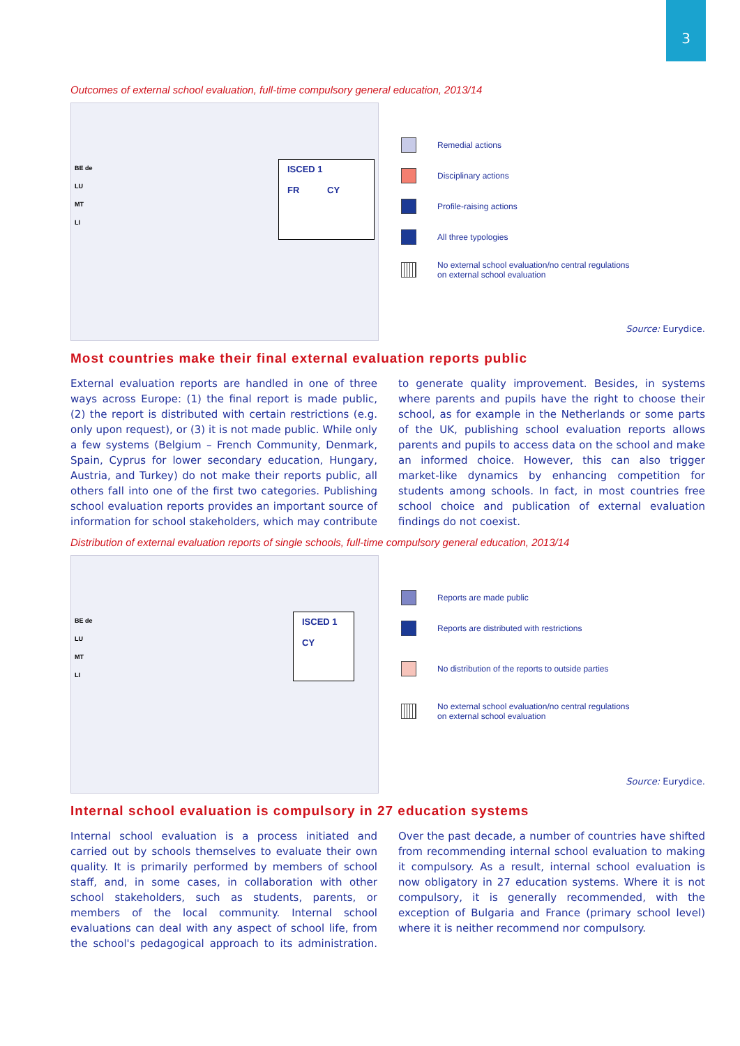3
Outcomes of external school evaluation, full-time compulsory general education, 2013/14
BE de
LU
MT
LI
ISCED 1
FR CY
Remedial actions
Disciplinary actions
Profile-raising actions
All three typologies
No external school evaluation/no central regulations
on external school evaluation
Source: Eurydice.
Most countries make their final external evaluation reports public
External evaluation reports are handled in one of three ways across Europe: (1) the final report is made public, (2) the report is distributed with certain restrictions (e.g. only upon request), or (3) it is not made public. While only a few systems (Belgium – French Community, Denmark, Spain, Cyprus for lower secondary education, Hungary, Austria, and Turkey) do not make their reports public, all others fall into one of the first two categories. Publishing school evaluation reports provides an important source of information for school stakeholders, which may contribute to generate quality improvement. Besides, in systems where parents and pupils have the right to choose their school, as for example in the Netherlands or some parts of the UK, publishing school evaluation reports allows parents and pupils to access data on the school and make an informed choice. However, this can also trigger market-like dynamics by enhancing competition for students among schools. In fact, in most countries free school choice and publication of external evaluation findings do not coexist.
Distribution of external evaluation reports of single schools, full-time compulsory general education, 2013/14
BE de
LU
MT
LI
ISCED 1
CY
Reports are made public
Reports are distributed with restrictions
No distribution of the reports to outside parties
No external school evaluation/no central regulations
on external school evaluation
Source: Eurydice.
Internal school evaluation is compulsory in 27 education systems
Internal school evaluation is a process initiated and carried out by schools themselves to evaluate their own quality. It is primarily performed by members of school staff, and, in some cases, in collaboration with other school stakeholders, such as students, parents, or members of the local community. Internal school evaluations can deal with any aspect of school life, from the school's pedagogical approach to its administration. Over the past decade, a number of countries have shifted from recommending internal school evaluation to making it compulsory. As a result, internal school evaluation is now obligatory in 27 education systems. Where it is not compulsory, it is generally recommended, with the exception of Bulgaria and France (primary school level) where it is neither recommend nor compulsory.